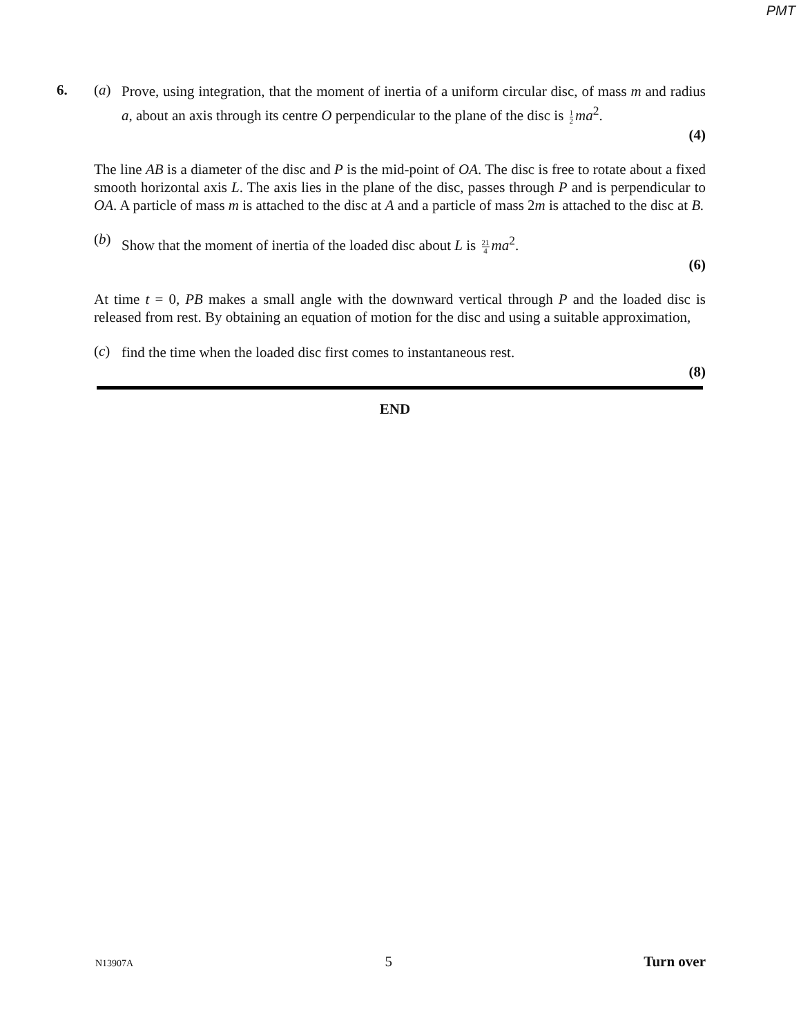PMT
6. (a)
Prove, using integration, that the moment of inertia of a uniform circular disc, of mass m and radius a, about an axis through its centre O perpendicular to the plane of the disc is 1 2 ma<sup>2</sup>.
(4)
The line AB is a diameter of the disc and P is the mid-point of OA. The disc is free to rotate about a fixed smooth horizontal axis L. The axis lies in the plane of the disc, passes through P and is perpendicular to OA. A particle of mass m is attached to the disc at A and a particle of mass 2m is attached to the disc at B.
(b)
Show that the moment of inertia of the loaded disc about L is 21 4 ma<sup>2</sup>.
(6)
At time t = 0, PB makes a small angle with the downward vertical through P and the loaded disc is released from rest. By obtaining an equation of motion for the disc and using a suitable approximation,
(c)
find the time when the loaded disc first comes to instantaneous rest.
(8)
END
N13907A 5 Turn over